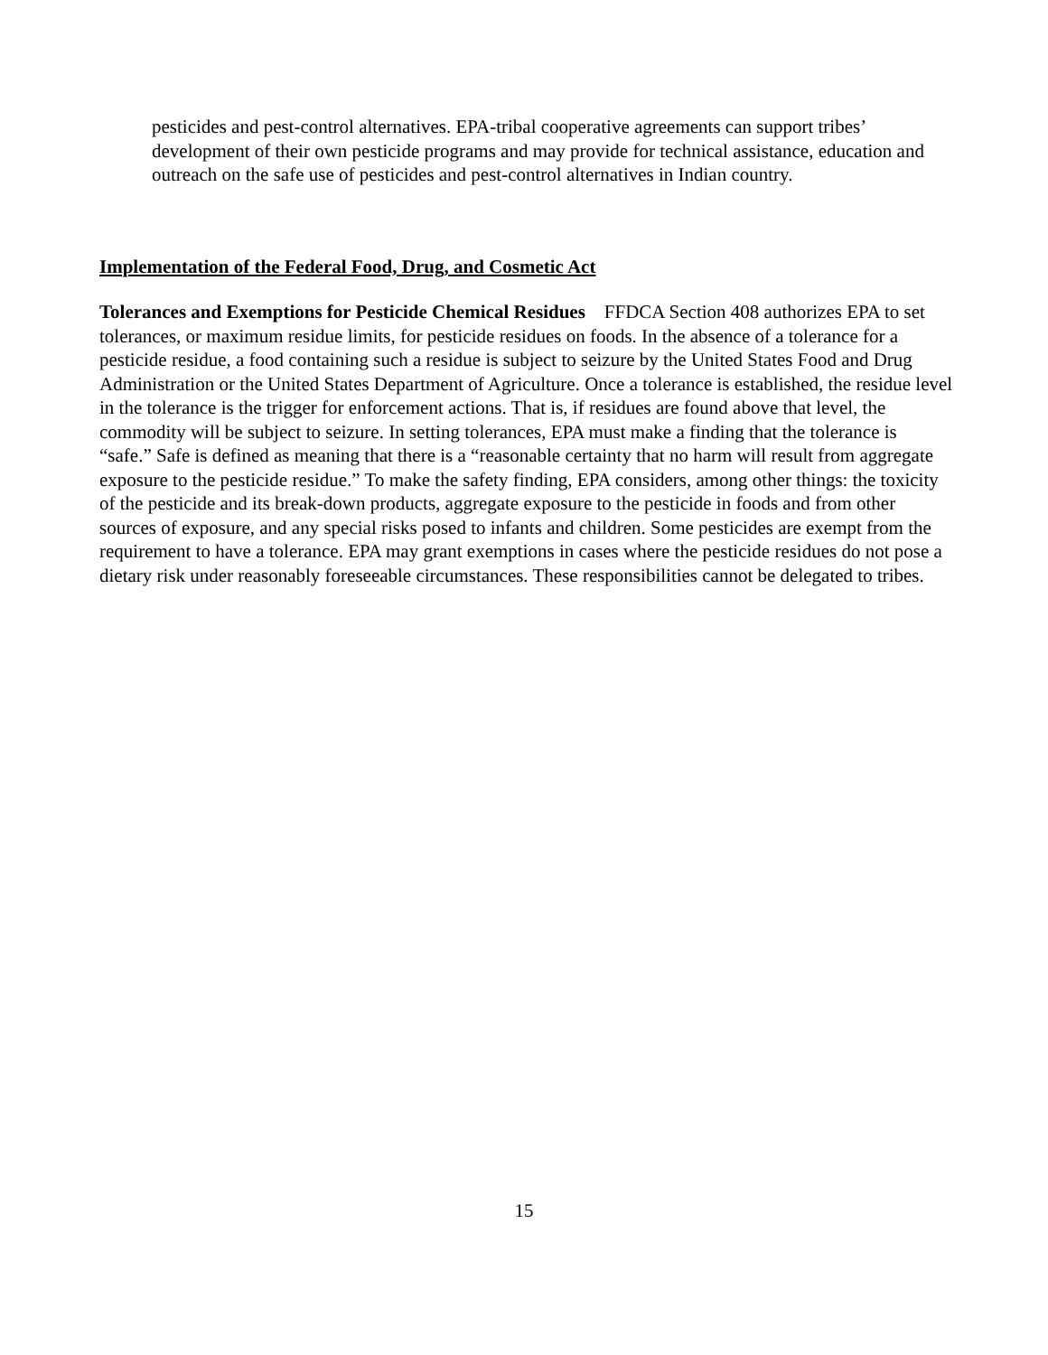pesticides and pest-control alternatives. EPA-tribal cooperative agreements can support tribes’ development of their own pesticide programs and may provide for technical assistance, education and outreach on the safe use of pesticides and pest-control alternatives in Indian country.
Implementation of the Federal Food, Drug, and Cosmetic Act
Tolerances and Exemptions for Pesticide Chemical Residues FFDCA Section 408 authorizes EPA to set tolerances, or maximum residue limits, for pesticide residues on foods. In the absence of a tolerance for a pesticide residue, a food containing such a residue is subject to seizure by the United States Food and Drug Administration or the United States Department of Agriculture. Once a tolerance is established, the residue level in the tolerance is the trigger for enforcement actions. That is, if residues are found above that level, the commodity will be subject to seizure. In setting tolerances, EPA must make a finding that the tolerance is “safe.” Safe is defined as meaning that there is a “reasonable certainty that no harm will result from aggregate exposure to the pesticide residue.” To make the safety finding, EPA considers, among other things: the toxicity of the pesticide and its break-down products, aggregate exposure to the pesticide in foods and from other sources of exposure, and any special risks posed to infants and children. Some pesticides are exempt from the requirement to have a tolerance. EPA may grant exemptions in cases where the pesticide residues do not pose a dietary risk under reasonably foreseeable circumstances. These responsibilities cannot be delegated to tribes.
15